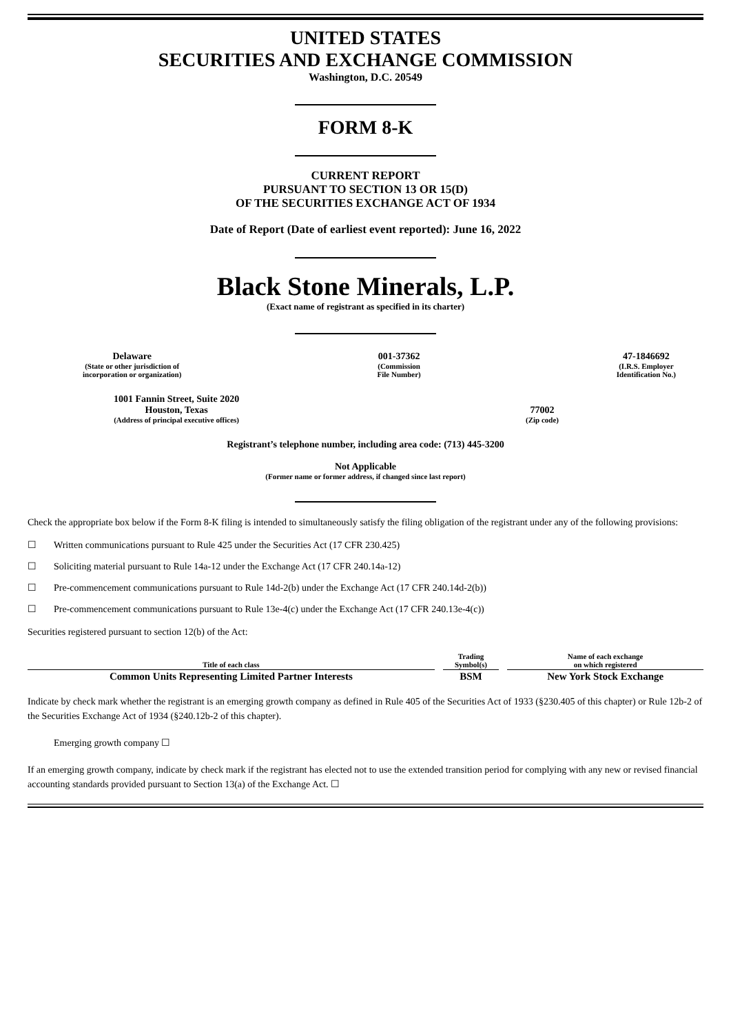UNITED STATES
SECURITIES AND EXCHANGE COMMISSION
Washington, D.C. 20549
FORM 8-K
CURRENT REPORT
PURSUANT TO SECTION 13 OR 15(D)
OF THE SECURITIES EXCHANGE ACT OF 1934
Date of Report (Date of earliest event reported): June 16, 2022
Black Stone Minerals, L.P.
(Exact name of registrant as specified in its charter)
Delaware
(State or other jurisdiction of
incorporation or organization)
001-37362
(Commission
File Number)
47-1846692
(I.R.S. Employer
Identification No.)
1001 Fannin Street, Suite 2020
Houston, Texas
(Address of principal executive offices)
77002
(Zip code)
Registrant’s telephone number, including area code: (713) 445-3200
Not Applicable
(Former name or former address, if changed since last report)
Check the appropriate box below if the Form 8-K filing is intended to simultaneously satisfy the filing obligation of the registrant under any of the following provisions:
☐ Written communications pursuant to Rule 425 under the Securities Act (17 CFR 230.425)
☐ Soliciting material pursuant to Rule 14a-12 under the Exchange Act (17 CFR 240.14a-12)
☐ Pre-commencement communications pursuant to Rule 14d-2(b) under the Exchange Act (17 CFR 240.14d-2(b))
☐ Pre-commencement communications pursuant to Rule 13e-4(c) under the Exchange Act (17 CFR 240.13e-4(c))
Securities registered pursuant to section 12(b) of the Act:
| Title of each class | Trading Symbol(s) | Name of each exchange on which registered |
| --- | --- | --- |
| Common Units Representing Limited Partner Interests | BSM | New York Stock Exchange |
Indicate by check mark whether the registrant is an emerging growth company as defined in Rule 405 of the Securities Act of 1933 (§230.405 of this chapter) or Rule 12b-2 of the Securities Exchange Act of 1934 (§240.12b-2 of this chapter).
Emerging growth company ☐
If an emerging growth company, indicate by check mark if the registrant has elected not to use the extended transition period for complying with any new or revised financial accounting standards provided pursuant to Section 13(a) of the Exchange Act. ☐